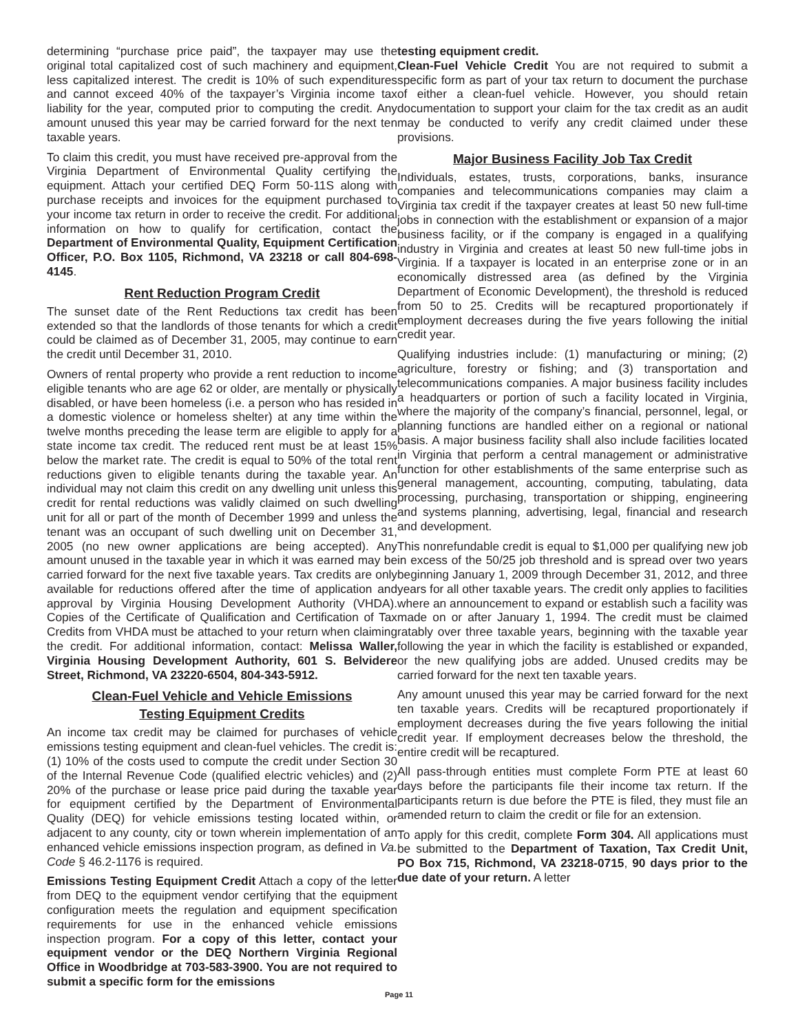determining “purchase price paid”, the taxpayer may use the original total capitalized cost of such machinery and equipment, less capitalized interest. The credit is 10% of such expenditures and cannot exceed 40% of the taxpayer’s Virginia income tax liability for the year, computed prior to computing the credit. Any amount unused this year may be carried forward for the next ten taxable years.
To claim this credit, you must have received pre-approval from the Virginia Department of Environmental Quality certifying the equipment. Attach your certified DEQ Form 50-11S along with purchase receipts and invoices for the equipment purchased to your income tax return in order to receive the credit. For additional information on how to qualify for certification, contact the Department of Environmental Quality, Equipment Certification Officer, P.O. Box 1105, Richmond, VA 23218 or call 804-698-4145.
Rent Reduction Program Credit
The sunset date of the Rent Reductions tax credit has been extended so that the landlords of those tenants for which a credit could be claimed as of December 31, 2005, may continue to earn the credit until December 31, 2010.
Owners of rental property who provide a rent reduction to income eligible tenants who are age 62 or older, are mentally or physically disabled, or have been homeless (i.e. a person who has resided in a domestic violence or homeless shelter) at any time within the twelve months preceding the lease term are eligible to apply for a state income tax credit. The reduced rent must be at least 15% below the market rate. The credit is equal to 50% of the total rent reductions given to eligible tenants during the taxable year. An individual may not claim this credit on any dwelling unit unless this credit for rental reductions was validly claimed on such dwelling unit for all or part of the month of December 1999 and unless the tenant was an occupant of such dwelling unit on December 31, 2005 (no new owner applications are being accepted). Any amount unused in the taxable year in which it was earned may be carried forward for the next five taxable years. Tax credits are only available for reductions offered after the time of application and approval by Virginia Housing Development Authority (VHDA). Copies of the Certificate of Qualification and Certification of Tax Credits from VHDA must be attached to your return when claiming the credit. For additional information, contact: Melissa Waller, Virginia Housing Development Authority, 601 S. Belvidere Street, Richmond, VA 23220-6504, 804-343-5912.
Clean-Fuel Vehicle and Vehicle Emissions
Testing Equipment Credits
An income tax credit may be claimed for purchases of vehicle emissions testing equipment and clean-fuel vehicles. The credit is: (1) 10% of the costs used to compute the credit under Section 30 of the Internal Revenue Code (qualified electric vehicles) and (2) 20% of the purchase or lease price paid during the taxable year for equipment certified by the Department of Environmental Quality (DEQ) for vehicle emissions testing located within, or adjacent to any county, city or town wherein implementation of an enhanced vehicle emissions inspection program, as defined in Va. Code § 46.2-1176 is required.
Emissions Testing Equipment Credit Attach a copy of the letter from DEQ to the equipment vendor certifying that the equipment configuration meets the regulation and equipment specification requirements for use in the enhanced vehicle emissions inspection program. For a copy of this letter, contact your equipment vendor or the DEQ Northern Virginia Regional Office in Woodbridge at 703-583-3900. You are not required to submit a specific form for the emissions
testing equipment credit.
Clean-Fuel Vehicle Credit You are not required to submit a specific form as part of your tax return to document the purchase of either a clean-fuel vehicle. However, you should retain documentation to support your claim for the tax credit as an audit may be conducted to verify any credit claimed under these provisions.
Major Business Facility Job Tax Credit
Individuals, estates, trusts, corporations, banks, insurance companies and telecommunications companies may claim a Virginia tax credit if the taxpayer creates at least 50 new full-time jobs in connection with the establishment or expansion of a major business facility, or if the company is engaged in a qualifying industry in Virginia and creates at least 50 new full-time jobs in Virginia. If a taxpayer is located in an enterprise zone or in an economically distressed area (as defined by the Virginia Department of Economic Development), the threshold is reduced from 50 to 25. Credits will be recaptured proportionately if employment decreases during the five years following the initial credit year.
Qualifying industries include: (1) manufacturing or mining; (2) agriculture, forestry or fishing; and (3) transportation and telecommunications companies. A major business facility includes a headquarters or portion of such a facility located in Virginia, where the majority of the company’s financial, personnel, legal, or planning functions are handled either on a regional or national basis. A major business facility shall also include facilities located in Virginia that perform a central management or administrative function for other establishments of the same enterprise such as general management, accounting, computing, tabulating, data processing, purchasing, transportation or shipping, engineering and systems planning, advertising, legal, financial and research and development.
This nonrefundable credit is equal to $1,000 per qualifying new job in excess of the 50/25 job threshold and is spread over two years beginning January 1, 2009 through December 31, 2012, and three years for all other taxable years. The credit only applies to facilities where an announcement to expand or establish such a facility was made on or after January 1, 1994. The credit must be claimed ratably over three taxable years, beginning with the taxable year following the year in which the facility is established or expanded, or the new qualifying jobs are added. Unused credits may be carried forward for the next ten taxable years.
Any amount unused this year may be carried forward for the next ten taxable years. Credits will be recaptured proportionately if employment decreases during the five years following the initial credit year. If employment decreases below the threshold, the entire credit will be recaptured.
All pass-through entities must complete Form PTE at least 60 days before the participants file their income tax return. If the participants return is due before the PTE is filed, they must file an amended return to claim the credit or file for an extension.
To apply for this credit, complete Form 304. All applications must be submitted to the Department of Taxation, Tax Credit Unit, PO Box 715, Richmond, VA 23218-0715, 90 days prior to the due date of your return. A letter
Page 11